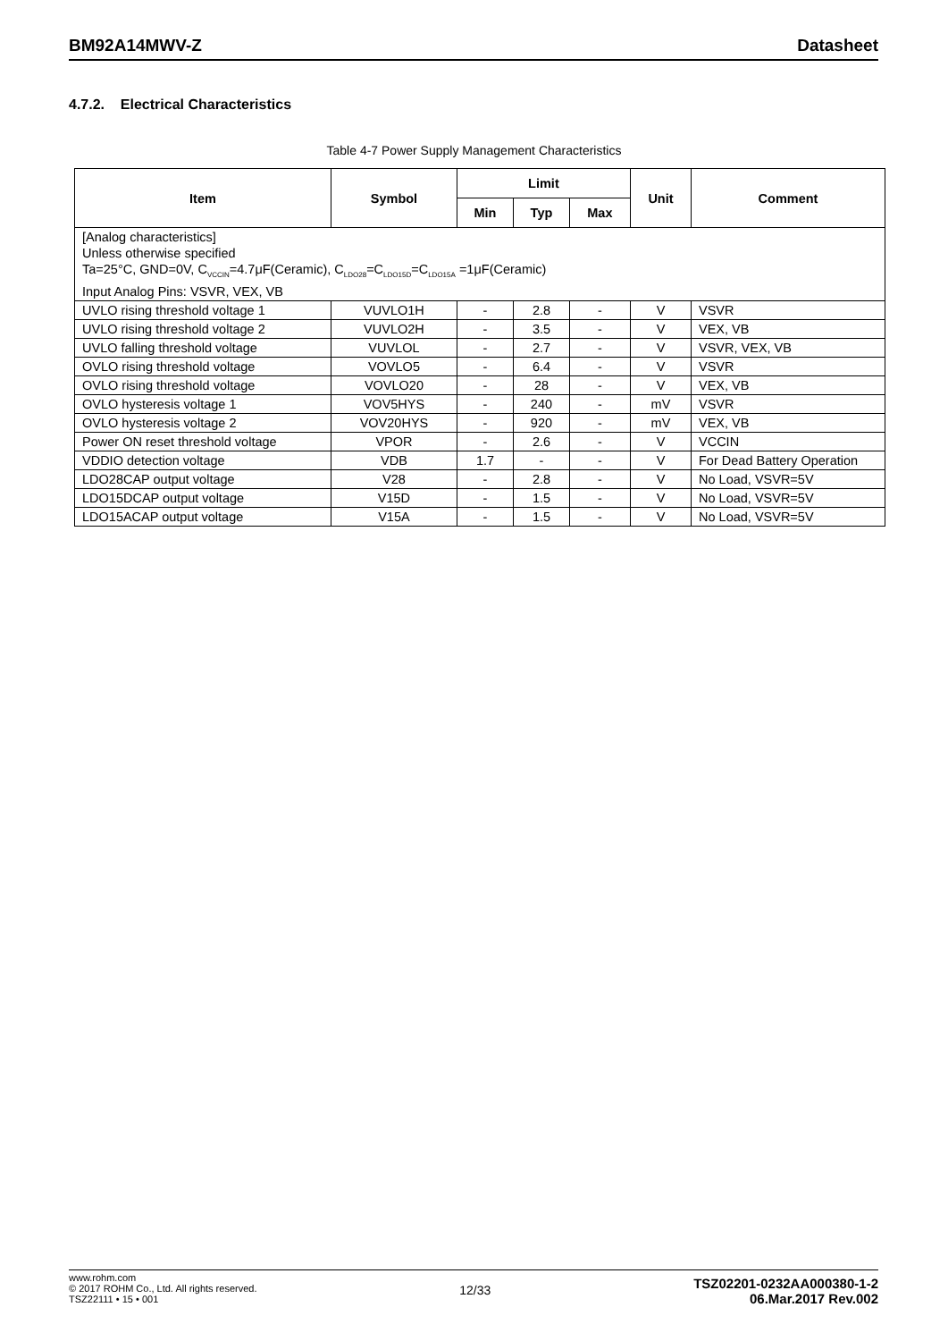BM92A14MWV-Z Datasheet
4.7.2. Electrical Characteristics
Table 4-7 Power Supply Management Characteristics
| Item | Symbol | Limit | | | Unit | Comment |
| --- | --- | --- | --- | --- | --- | --- |
| | | Min | Typ | Max | | |
| [Analog characteristics] Unless otherwise specified Ta=25°C, GND=0V, C<sub>VCCIN</sub>=4.7μF(Ceramic), C<sub>LDO28</sub>=C<sub>LDO15D</sub>=C<sub>LDO15A</sub> =1μF(Ceramic) Input Analog Pins: VSVR, VEX, VB | | | | | | |
| UVLO rising threshold voltage 1 | VUVLO1H | - | 2.8 | - | V | VSVR |
| UVLO rising threshold voltage 2 | VUVLO2H | - | 3.5 | - | V | VEX, VB |
| UVLO falling threshold voltage | VUVLOL | - | 2.7 | - | V | VSVR, VEX, VB |
| OVLO rising threshold voltage | VOVLO5 | - | 6.4 | - | V | VSVR |
| OVLO rising threshold voltage | VOVLO20 | - | 28 | - | V | VEX, VB |
| OVLO hysteresis voltage 1 | VOV5HYS | - | 240 | - | mV | VSVR |
| OVLO hysteresis voltage 2 | VOV20HYS | - | 920 | - | mV | VEX, VB |
| Power ON reset threshold voltage | VPOR | - | 2.6 | - | V | VCCIN |
| VDDIO detection voltage | VDB | 1.7 | - | - | V | For Dead Battery Operation |
| LDO28CAP output voltage | V28 | - | 2.8 | - | V | No Load, VSVR=5V |
| LDO15DCAP output voltage | V15D | - | 1.5 | - | V | No Load, VSVR=5V |
| LDO15ACAP output voltage | V15A | - | 1.5 | - | V | No Load, VSVR=5V |
www.rohm.com
© 2017 ROHM Co., Ltd. All rights reserved.
TSZ22111 • 15 • 001
12/33
TSZ02201-0232AA000380-1-2
06.Mar.2017 Rev.002